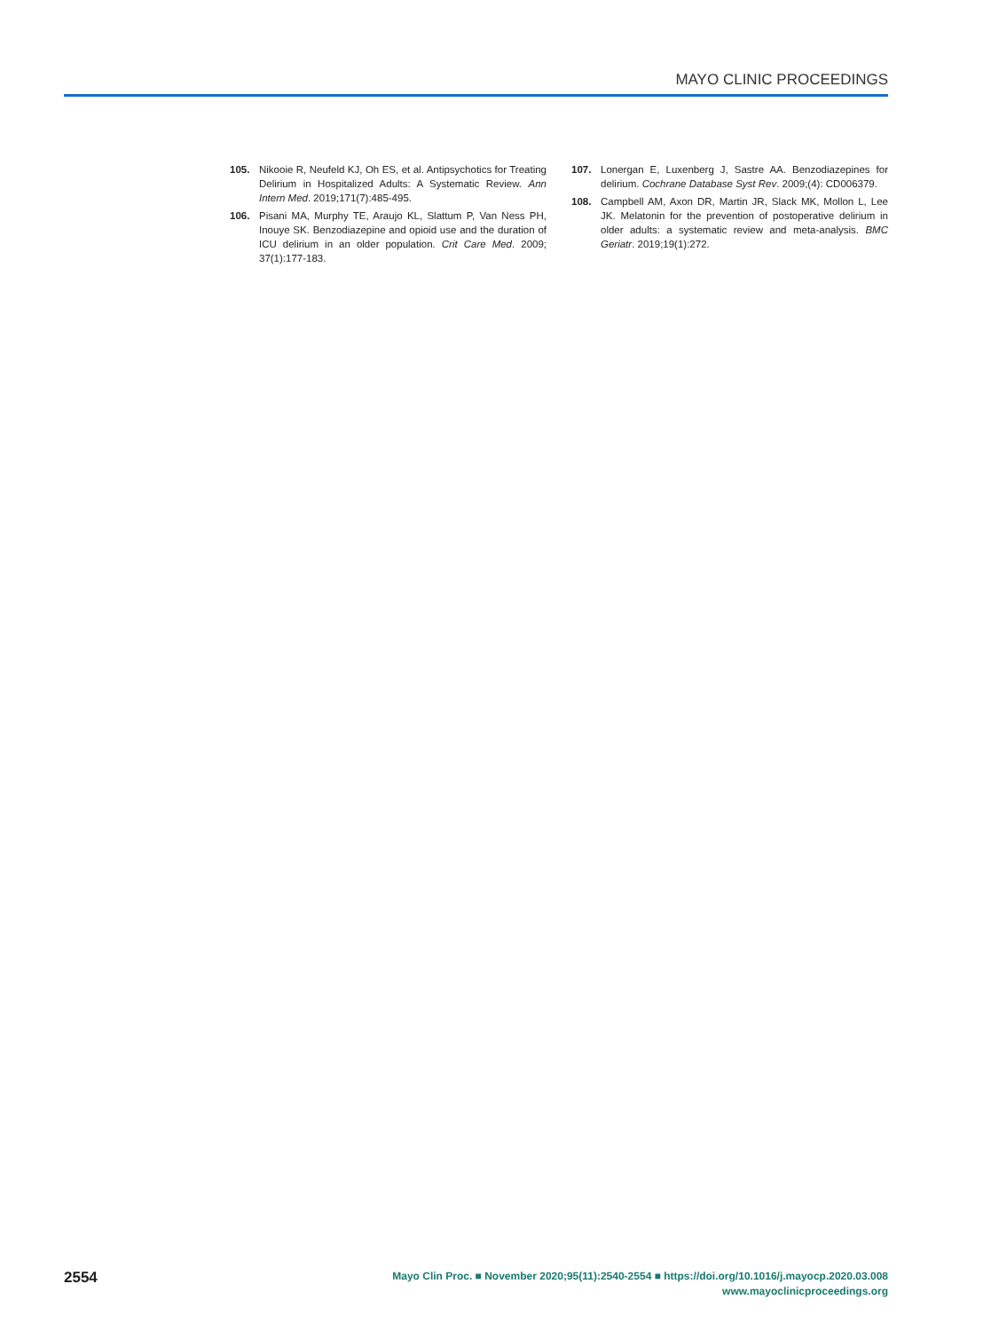MAYO CLINIC PROCEEDINGS
105. Nikooie R, Neufeld KJ, Oh ES, et al. Antipsychotics for Treating Delirium in Hospitalized Adults: A Systematic Review. Ann Intern Med. 2019;171(7):485-495.
106. Pisani MA, Murphy TE, Araujo KL, Slattum P, Van Ness PH, Inouye SK. Benzodiazepine and opioid use and the duration of ICU delirium in an older population. Crit Care Med. 2009; 37(1):177-183.
107. Lonergan E, Luxenberg J, Sastre AA. Benzodiazepines for delirium. Cochrane Database Syst Rev. 2009;(4): CD006379.
108. Campbell AM, Axon DR, Martin JR, Slack MK, Mollon L, Lee JK. Melatonin for the prevention of postoperative delirium in older adults: a systematic review and meta-analysis. BMC Geriatr. 2019;19(1):272.
2554
Mayo Clin Proc. ■ November 2020;95(11):2540-2554 ■ https://doi.org/10.1016/j.mayocp.2020.03.008
www.mayoclinicproceedings.org